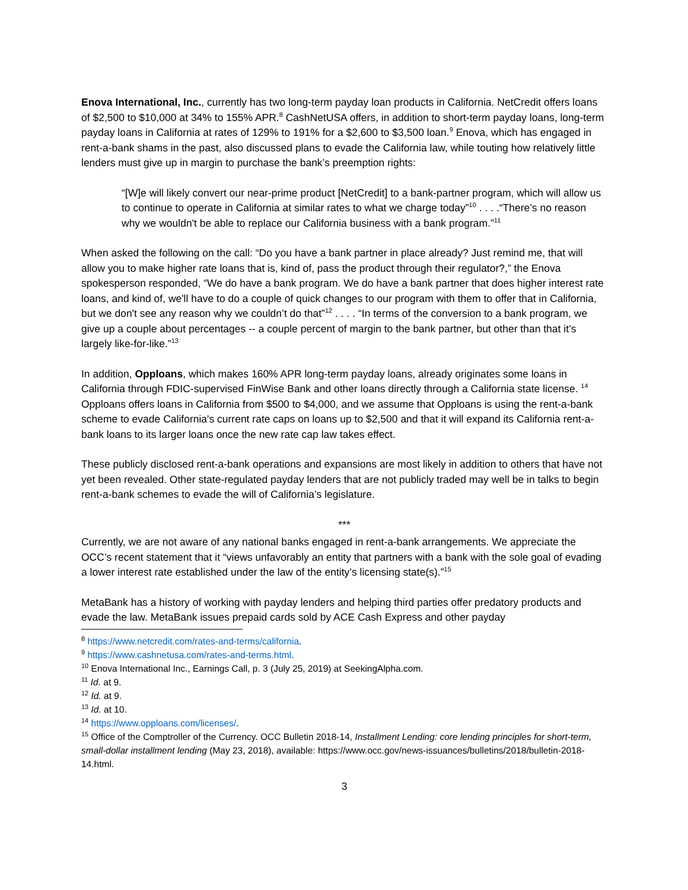Enova International, Inc., currently has two long-term payday loan products in California. NetCredit offers loans of $2,500 to $10,000 at 34% to 155% APR.<sup>8</sup> CashNetUSA offers, in addition to short-term payday loans, long-term payday loans in California at rates of 129% to 191% for a $2,600 to $3,500 loan.<sup>9</sup> Enova, which has engaged in rent-a-bank shams in the past, also discussed plans to evade the California law, while touting how relatively little lenders must give up in margin to purchase the bank’s preemption rights:
“[W]e will likely convert our near-prime product [NetCredit] to a bank-partner program, which will allow us to continue to operate in California at similar rates to what we charge today”<sup>10</sup> . . . .“There’s no reason why we wouldn't be able to replace our California business with a bank program.”<sup>11</sup>
When asked the following on the call: “Do you have a bank partner in place already? Just remind me, that will allow you to make higher rate loans that is, kind of, pass the product through their regulator?,” the Enova spokesperson responded, “We do have a bank program. We do have a bank partner that does higher interest rate loans, and kind of, we'll have to do a couple of quick changes to our program with them to offer that in California, but we don't see any reason why we couldn’t do that”<sup>12</sup> . . . . “In terms of the conversion to a bank program, we give up a couple about percentages -- a couple percent of margin to the bank partner, but other than that it’s largely like-for-like.”<sup>13</sup>
In addition, Opploans, which makes 160% APR long-term payday loans, already originates some loans in California through FDIC-supervised FinWise Bank and other loans directly through a California state license. <sup>14</sup> Opploans offers loans in California from $500 to $4,000, and we assume that Opploans is using the rent-a-bank scheme to evade California's current rate caps on loans up to $2,500 and that it will expand its California rent-a-bank loans to its larger loans once the new rate cap law takes effect.
These publicly disclosed rent-a-bank operations and expansions are most likely in addition to others that have not yet been revealed. Other state-regulated payday lenders that are not publicly traded may well be in talks to begin rent-a-bank schemes to evade the will of California’s legislature.
***
Currently, we are not aware of any national banks engaged in rent-a-bank arrangements. We appreciate the OCC’s recent statement that it “views unfavorably an entity that partners with a bank with the sole goal of evading a lower interest rate established under the law of the entity’s licensing state(s).”<sup>15</sup>
MetaBank has a history of working with payday lenders and helping third parties offer predatory products and evade the law. MetaBank issues prepaid cards sold by ACE Cash Express and other payday
<sup>8</sup> https://www.netcredit.com/rates-and-terms/california.
<sup>9</sup> https://www.cashnetusa.com/rates-and-terms.html.
<sup>10</sup> Enova International Inc., Earnings Call, p. 3 (July 25, 2019) at SeekingAlpha.com.
<sup>11</sup> Id. at 9.
<sup>12</sup> Id. at 9.
<sup>13</sup> Id. at 10.
<sup>14</sup> https://www.opploans.com/licenses/.
<sup>15</sup> Office of the Comptroller of the Currency. OCC Bulletin 2018-14, Installment Lending: core lending principles for short-term, small-dollar installment lending (May 23, 2018), available: https://www.occ.gov/news-issuances/bulletins/2018/bulletin-2018-14.html.
3